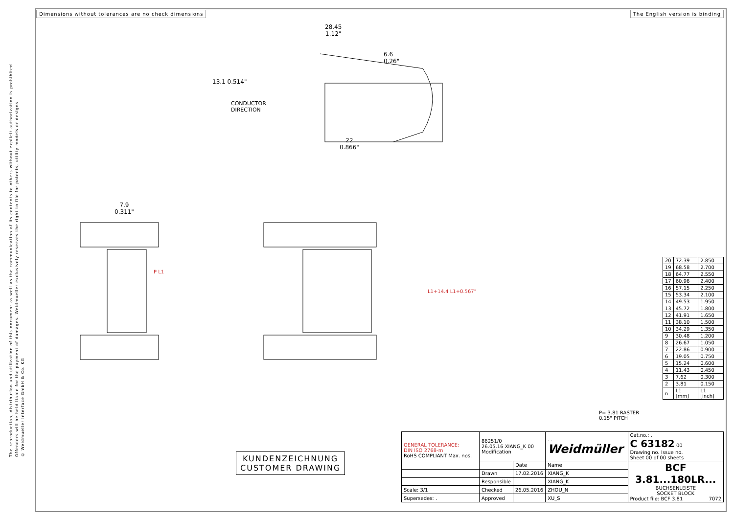The reproduction, distribution and utilization of this document as well as the communication of its contents to others without explicit authorization is prohibited.
Offenders will be held liable for the payment of damages. Weidmueller exclusively reserves the right to file for patents, utility models or designs.
© Weidmueller Interface GmbH & Co. KG
Dimensions without tolerances are no check dimensions The English version is binding
28.45
1.12"
6.6
0.26"
13.1 0.514"
CONDUCTOR
DIRECTION
22
0.866"
7.9
0.311"
P L1
L1+14.4 L1+0.567"
P= 3.81 RASTER
0.15" PITCH
| 20 | 72.39 | 2.850 |
| 19 | 68.58 | 2.700 |
| 18 | 64.77 | 2.550 |
| 17 | 60.96 | 2.400 |
| 16 | 57.15 | 2.250 |
| 15 | 53.34 | 2.100 |
| 14 | 49.53 | 1.950 |
| 13 | 45.72 | 1.800 |
| 12 | 41.91 | 1.650 |
| 11 | 38.10 | 1.500 |
| 10 | 34.29 | 1.350 |
| 9 | 30.48 | 1.200 |
| 8 | 26.67 | 1.050 |
| 7 | 22.86 | 0.900 |
| 6 | 19.05 | 0.750 |
| 5 | 15.24 | 0.600 |
| 4 | 11.43 | 0.450 |
| 3 | 7.62 | 0.300 |
| 2 | 3.81 | 0.150 |
| n | L1 [mm] | L1 [inch] |
KUNDENZEICHNUNG
CUSTOMER DRAWING
| GENERAL TOLERANCE: DIN ISO 2768-m RoHS COMPLIANT Max. nos. | 86251/0 26.05.16 XIANG_K 00 Modification | | . . Weidmüller | | Cat.no.: . C 63182 00 Drawing no. Issue no. Sheet 00 of 00 sheets |
| | | Date | Name | BCF 3.81...180LR... BUCHSENLEISTE SOCKET BLOCK Product file: BCF 3.81 7072 | |
| | Drawn | 17.02.2016 | XIANG_K | | |
| | Responsible | | XIANG_K | | |
| Scale: 3/1 | Checked | 26.05.2016 | ZHOU_N | | |
| Supersedes: . | Approved | | XU_S | | |